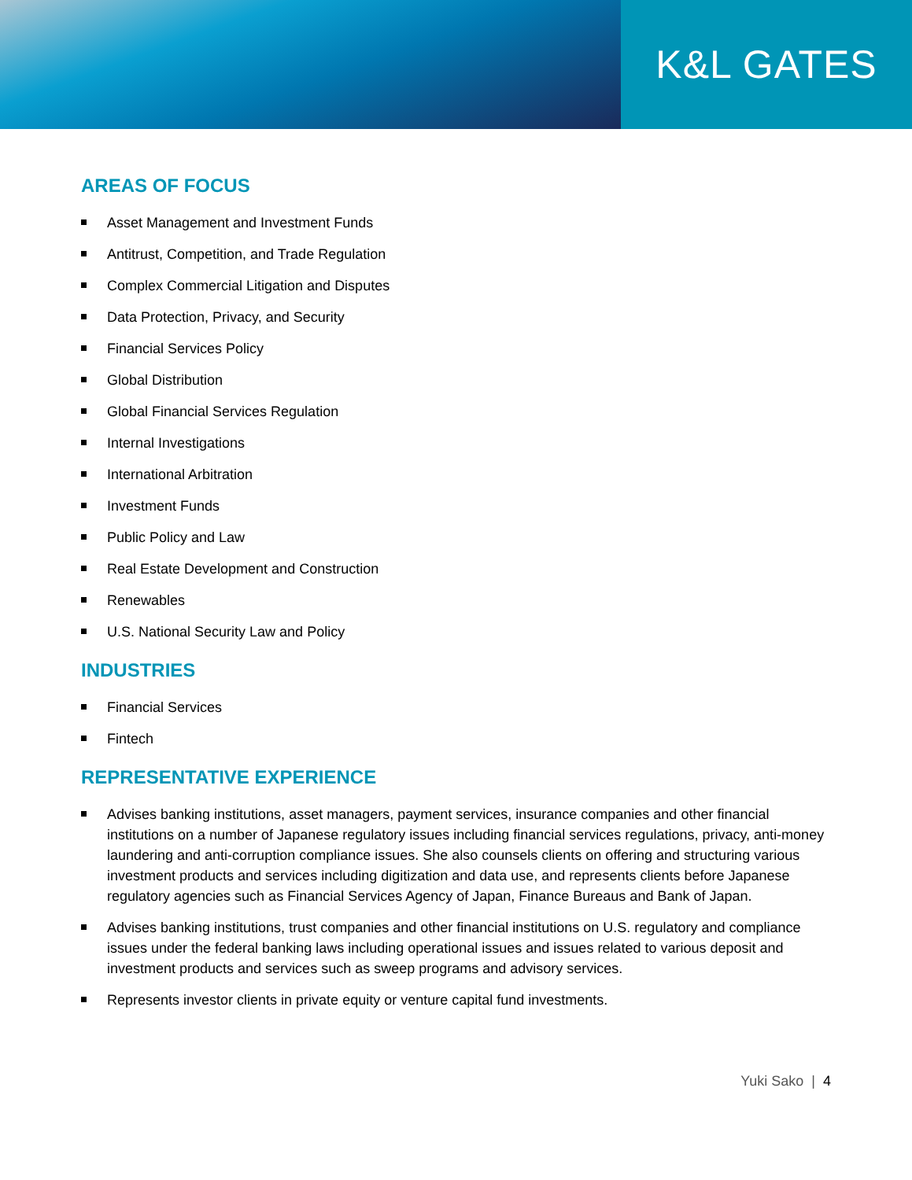K&L GATES
AREAS OF FOCUS
Asset Management and Investment Funds
Antitrust, Competition, and Trade Regulation
Complex Commercial Litigation and Disputes
Data Protection, Privacy, and Security
Financial Services Policy
Global Distribution
Global Financial Services Regulation
Internal Investigations
International Arbitration
Investment Funds
Public Policy and Law
Real Estate Development and Construction
Renewables
U.S. National Security Law and Policy
INDUSTRIES
Financial Services
Fintech
REPRESENTATIVE EXPERIENCE
Advises banking institutions, asset managers, payment services, insurance companies and other financial institutions on a number of Japanese regulatory issues including financial services regulations, privacy, anti-money laundering and anti-corruption compliance issues. She also counsels clients on offering and structuring various investment products and services including digitization and data use, and represents clients before Japanese regulatory agencies such as Financial Services Agency of Japan, Finance Bureaus and Bank of Japan.
Advises banking institutions, trust companies and other financial institutions on U.S. regulatory and compliance issues under the federal banking laws including operational issues and issues related to various deposit and investment products and services such as sweep programs and advisory services.
Represents investor clients in private equity or venture capital fund investments.
Yuki Sako | 4